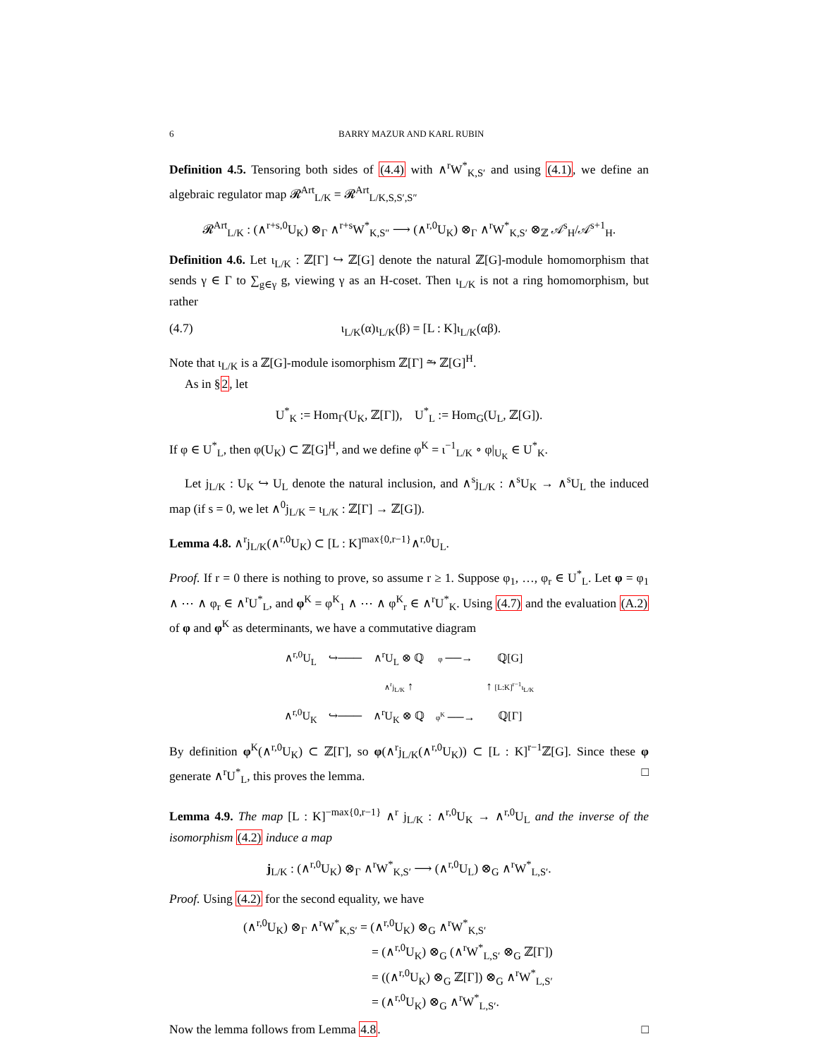6 BARRY MAZUR AND KARL RUBIN
Definition 4.5. Tensoring both sides of (4.4) with ∧<sup>r</sup>W<sup>*</sup><sub>K,S′</sub> and using (4.1), we define an algebraic regulator map 𝓡<sup>Art</sup><sub>L/K</sub> = 𝓡<sup>Art</sup><sub>L/K,S,S′,S″</sub>
𝓡<sup>Art</sup><sub>L/K</sub> : (∧<sup>r+s,0</sup>U<sub>K</sub>) ⊗<sub>Γ</sub> ∧<sup>r+s</sup>W<sup>*</sup><sub>K,S″</sub> ⟶ (∧<sup>r,0</sup>U<sub>K</sub>) ⊗<sub>Γ</sub> ∧<sup>r</sup>W<sup>*</sup><sub>K,S′</sub> ⊗<sub>ℤ</sub> 𝒜<sup>s</sup><sub>H</sub>/𝒜<sup>s+1</sup><sub>H</sub>.
Definition 4.6. Let ι<sub>L/K</sub> : ℤ[Γ] ↪ ℤ[G] denote the natural ℤ[G]-module homomorphism that sends γ ∈ Γ to ∑<sub>g∈γ</sub> g, viewing γ as an H-coset. Then ι<sub>L/K</sub> is not a ring homomorphism, but rather
(4.7) ι<sub>L/K</sub>(α)ι<sub>L/K</sub>(β) = [L : K]ι<sub>L/K</sub>(αβ).
Note that ι<sub>L/K</sub> is a ℤ[G]-module isomorphism ℤ[Γ] ⥲ ℤ[G]<sup>H</sup>.
As in §2, let
U<sup>*</sup><sub>K</sub> := Hom<sub>Γ</sub>(U<sub>K</sub>, ℤ[Γ]), U<sup>*</sup><sub>L</sub> := Hom<sub>G</sub>(U<sub>L</sub>, ℤ[G]).
If φ ∈ U<sup>*</sup><sub>L</sub>, then φ(U<sub>K</sub>) ⊂ ℤ[G]<sup>H</sup>, and we define φ<sup>K</sup> = ι<sup>−1</sup><sub>L/K</sub> ∘ φ|<sub>U<sub>K</sub></sub> ∈ U<sup>*</sup><sub>K</sub>.
Let j<sub>L/K</sub> : U<sub>K</sub> ↪ U<sub>L</sub> denote the natural inclusion, and ∧<sup>s</sup>j<sub>L/K</sub> : ∧<sup>s</sup>U<sub>K</sub> → ∧<sup>s</sup>U<sub>L</sub> the induced map (if s = 0, we let ∧<sup>0</sup>j<sub>L/K</sub> = ι<sub>L/K</sub> : ℤ[Γ] → ℤ[G]).
Lemma 4.8. ∧<sup>r</sup>j<sub>L/K</sub>(∧<sup>r,0</sup>U<sub>K</sub>) ⊂ [L : K]<sup>max{0,r−1}</sup>∧<sup>r,0</sup>U<sub>L</sub>.
Proof. If r = 0 there is nothing to prove, so assume r ≥ 1. Suppose φ<sub>1</sub>, …, φ<sub>r</sub> ∈ U<sup>*</sup><sub>L</sub>. Let φ = φ<sub>1</sub> ∧ ⋯ ∧ φ<sub>r</sub> ∈ ∧<sup>r</sup>U<sup>*</sup><sub>L</sub>, and φ<sup>K</sup> = φ<sup>K</sup><sub>1</sub> ∧ ⋯ ∧ φ<sup>K</sup><sub>r</sub> ∈ ∧<sup>r</sup>U<sup>*</sup><sub>K</sub>. Using (4.7) and the evaluation (A.2) of φ and φ<sup>K</sup> as determinants, we have a commutative diagram
| ∧<sup>r,0</sup>U<sub>L</sub> | ↪─── | ∧<sup>r</sup>U<sub>L</sub> ⊗ ℚ | φ ──→ | ℚ[G] |
| | | ∧<sup>r</sup>j<sub>L/K</sub> ↑ | | ↑ [L:K]<sup>r−1</sup>ι<sub>L/K</sub> |
| ∧<sup>r,0</sup>U<sub>K</sub> | ↪─── | ∧<sup>r</sup>U<sub>K</sub> ⊗ ℚ | φ<sup>K</sup> ──→ | ℚ[Γ] |
By definition φ<sup>K</sup>(∧<sup>r,0</sup>U<sub>K</sub>) ⊂ ℤ[Γ], so φ(∧<sup>r</sup>j<sub>L/K</sub>(∧<sup>r,0</sup>U<sub>K</sub>)) ⊂ [L : K]<sup>r−1</sup>ℤ[G]. Since these φ generate ∧<sup>r</sup>U<sup>*</sup><sub>L</sub>, this proves the lemma. □
Lemma 4.9. The map [L : K]<sup>−max{0,r−1}</sup> ∧<sup>r</sup> j<sub>L/K</sub> : ∧<sup>r,0</sup>U<sub>K</sub> → ∧<sup>r,0</sup>U<sub>L</sub> and the inverse of the isomorphism (4.2) induce a map
j<sub>L/K</sub> : (∧<sup>r,0</sup>U<sub>K</sub>) ⊗<sub>Γ</sub> ∧<sup>r</sup>W<sup>*</sup><sub>K,S′</sub> ⟶ (∧<sup>r,0</sup>U<sub>L</sub>) ⊗<sub>G</sub> ∧<sup>r</sup>W<sup>*</sup><sub>L,S′</sub>.
Proof. Using (4.2) for the second equality, we have
(∧<sup>r,0</sup>U<sub>K</sub>) ⊗<sub>Γ</sub> ∧<sup>r</sup>W<sup>*</sup><sub>K,S′</sub> = (∧<sup>r,0</sup>U<sub>K</sub>) ⊗<sub>G</sub> ∧<sup>r</sup>W<sup>*</sup><sub>K,S′</sub>
= (∧<sup>r,0</sup>U<sub>K</sub>) ⊗<sub>G</sub> (∧<sup>r</sup>W<sup>*</sup><sub>L,S′</sub> ⊗<sub>G</sub> ℤ[Γ])
= ((∧<sup>r,0</sup>U<sub>K</sub>) ⊗<sub>G</sub> ℤ[Γ]) ⊗<sub>G</sub> ∧<sup>r</sup>W<sup>*</sup><sub>L,S′</sub>
= (∧<sup>r,0</sup>U<sub>K</sub>) ⊗<sub>G</sub> ∧<sup>r</sup>W<sup>*</sup><sub>L,S′</sub>.
Now the lemma follows from Lemma 4.8. □